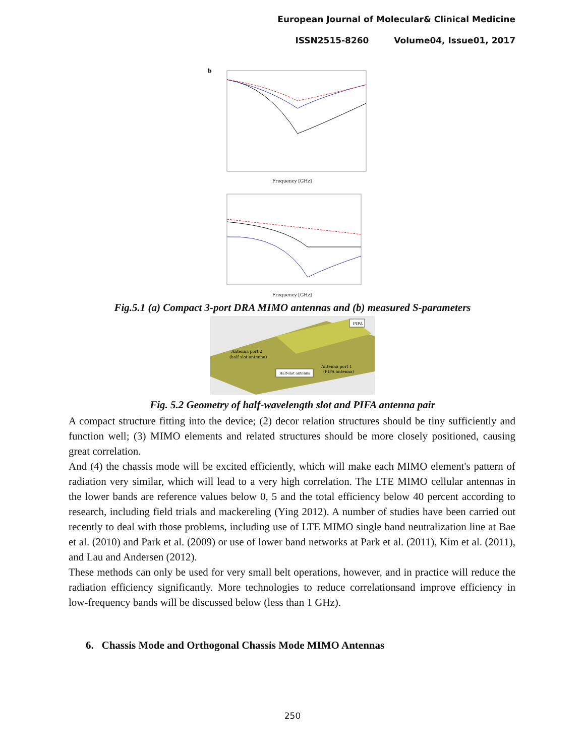European Journal of Molecular& Clinical Medicine
ISSN2515-8260 Volume04, Issue01, 2017
b
Frequency [GHz]
Frequency [GHz]
Fig.5.1 (a) Compact 3-port DRA MIMO antennas and (b) measured S-parameters
PIFA
Antenna port 2
(half slot antenna)
Half-slot antenna
Antenna port 1
(PIFA antenna)
Fig. 5.2 Geometry of half-wavelength slot and PIFA antenna pair
A compact structure fitting into the device; (2) decor relation structures should be tiny sufficiently and function well; (3) MIMO elements and related structures should be more closely positioned, causing great correlation.
And (4) the chassis mode will be excited efficiently, which will make each MIMO element's pattern of radiation very similar, which will lead to a very high correlation. The LTE MIMO cellular antennas in the lower bands are reference values below 0, 5 and the total efficiency below 40 percent according to research, including field trials and mackereling (Ying 2012). A number of studies have been carried out recently to deal with those problems, including use of LTE MIMO single band neutralization line at Bae et al. (2010) and Park et al. (2009) or use of lower band networks at Park et al. (2011), Kim et al. (2011), and Lau and Andersen (2012).
These methods can only be used for very small belt operations, however, and in practice will reduce the radiation efficiency significantly. More technologies to reduce correlationsand improve efficiency in low-frequency bands will be discussed below (less than 1 GHz).
6. Chassis Mode and Orthogonal Chassis Mode MIMO Antennas
250